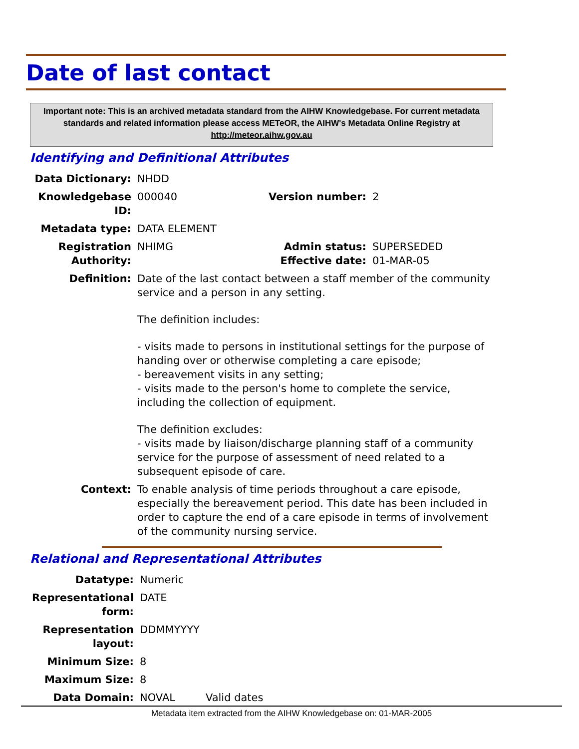Date of last contact
Important note: This is an archived metadata standard from the AIHW Knowledgebase. For current metadata standards and related information please access METeOR, the AIHW's Metadata Online Registry at http://meteor.aihw.gov.au
Identifying and Definitional Attributes
| Data Dictionary: | NHDD | | |
| Knowledgebase ID: | 000040 | Version number: | 2 |
| Metadata type: | DATA ELEMENT | | |
| Registration Authority: | NHIMG | Admin status: Effective date: | SUPERSEDED 01-MAR-05 |
| Definition: | Date of the last contact between a staff member of the community service and a person in any setting. The definition includes: - visits made to persons in institutional settings for the purpose of handing over or otherwise completing a care episode; - bereavement visits in any setting; - visits made to the person's home to complete the service, including the collection of equipment. The definition excludes: - visits made by liaison/discharge planning staff of a community service for the purpose of assessment of need related to a subsequent episode of care. | | |
| Context: | To enable analysis of time periods throughout a care episode, especially the bereavement period. This date has been included in order to capture the end of a care episode in terms of involvement of the community nursing service. | | |
Relational and Representational Attributes
| Datatype: | Numeric | |
| Representational form: | DATE | |
| Representation layout: | DDMMYYYY | |
| Minimum Size: | 8 | |
| Maximum Size: | 8 | |
| Data Domain: | NOVAL | Valid dates |
Metadata item extracted from the AIHW Knowledgebase on: 01-MAR-2005